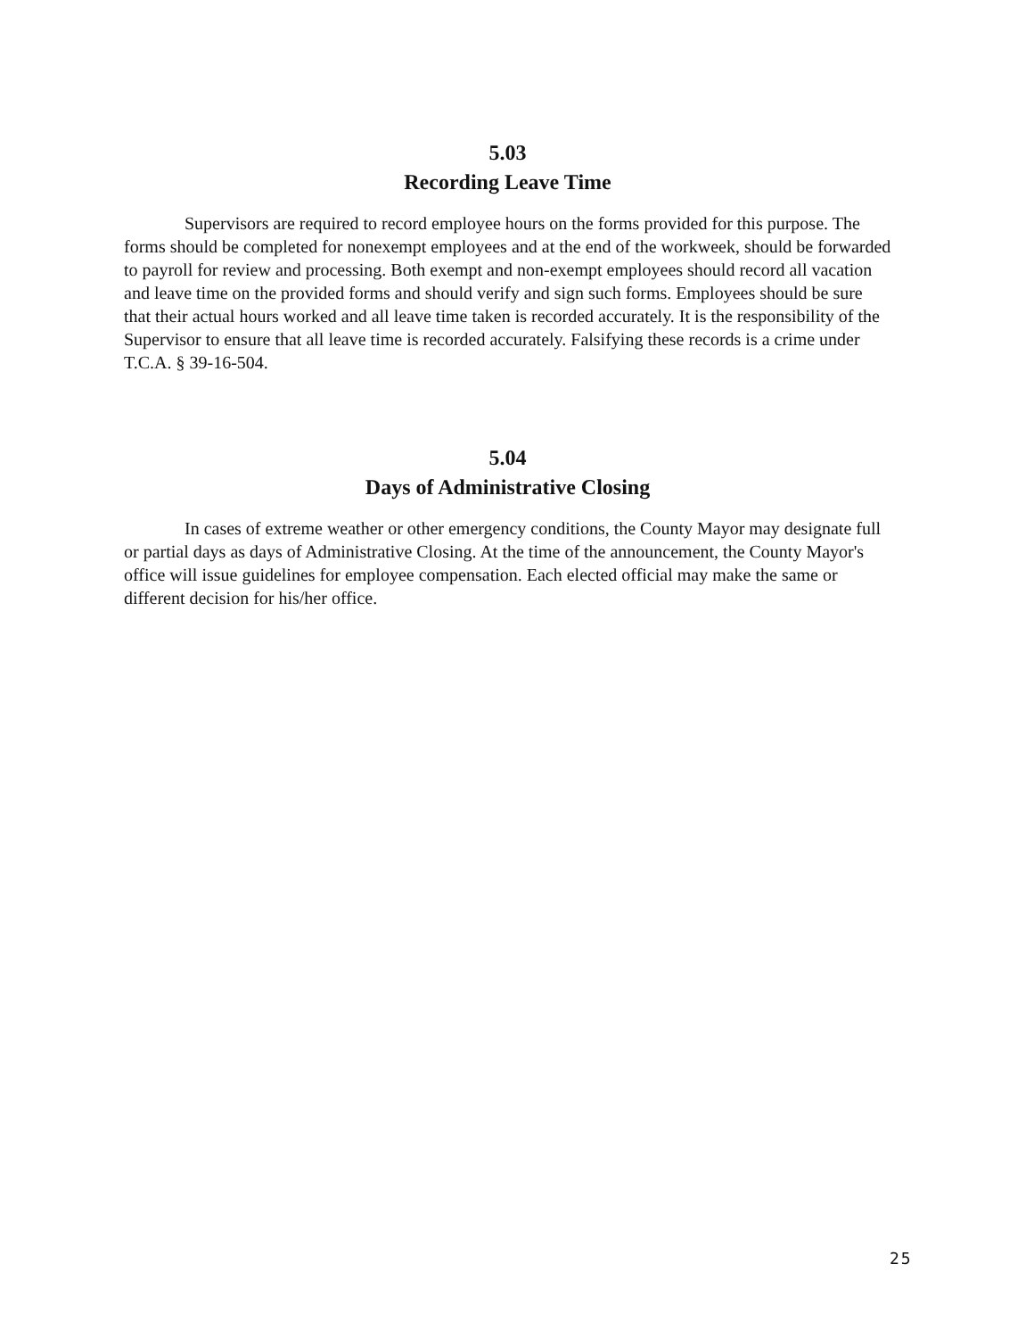5.03
Recording Leave Time
Supervisors are required to record employee hours on the forms provided for this purpose. The forms should be completed for nonexempt employees and at the end of the workweek, should be forwarded to payroll for review and processing. Both exempt and non-exempt employees should record all vacation and leave time on the provided forms and should verify and sign such forms. Employees should be sure that their actual hours worked and all leave time taken is recorded accurately. It is the responsibility of the Supervisor to ensure that all leave time is recorded accurately. Falsifying these records is a crime under T.C.A. § 39-16-504.
5.04
Days of Administrative Closing
In cases of extreme weather or other emergency conditions, the County Mayor may designate full or partial days as days of Administrative Closing. At the time of the announcement, the County Mayor's office will issue guidelines for employee compensation. Each elected official may make the same or different decision for his/her office.
25